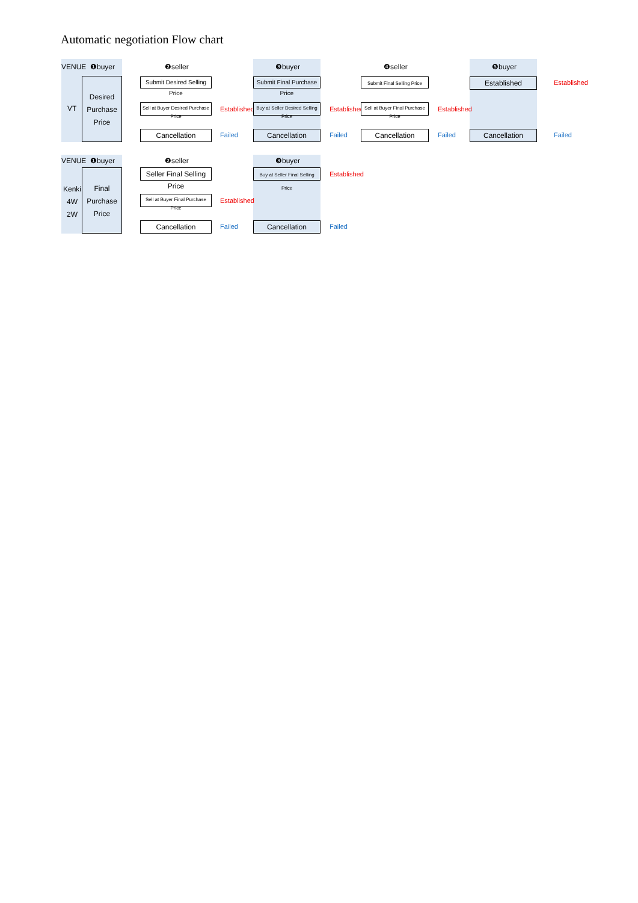Automatic negotiation Flow chart
VENUE ❶buyer ❷seller ❸buyer ❹seller ❺buyer
VT
Desired
Purchase
Price
Submit Desired Selling Price
Sell at Buyer Desired Purchase Price
Cancellation
Established
Failed
Submit Final Purchase Price
Buy at Seller Desired Selling Price
Cancellation
Established
Failed
Submit Final Selling Price
Sell at Buyer Final Purchase Price
Cancellation
Established
Failed
Established
Cancellation
Established
Failed
VENUE ❶buyer ❷seller ❸buyer
Kenki
4W
2W
Final
Purchase
Price
Seller Final Selling Price
Sell at Buyer Final Purchase Price
Cancellation
Established
Failed
Buy at Seller Final Selling Price
Cancellation
Established
Failed